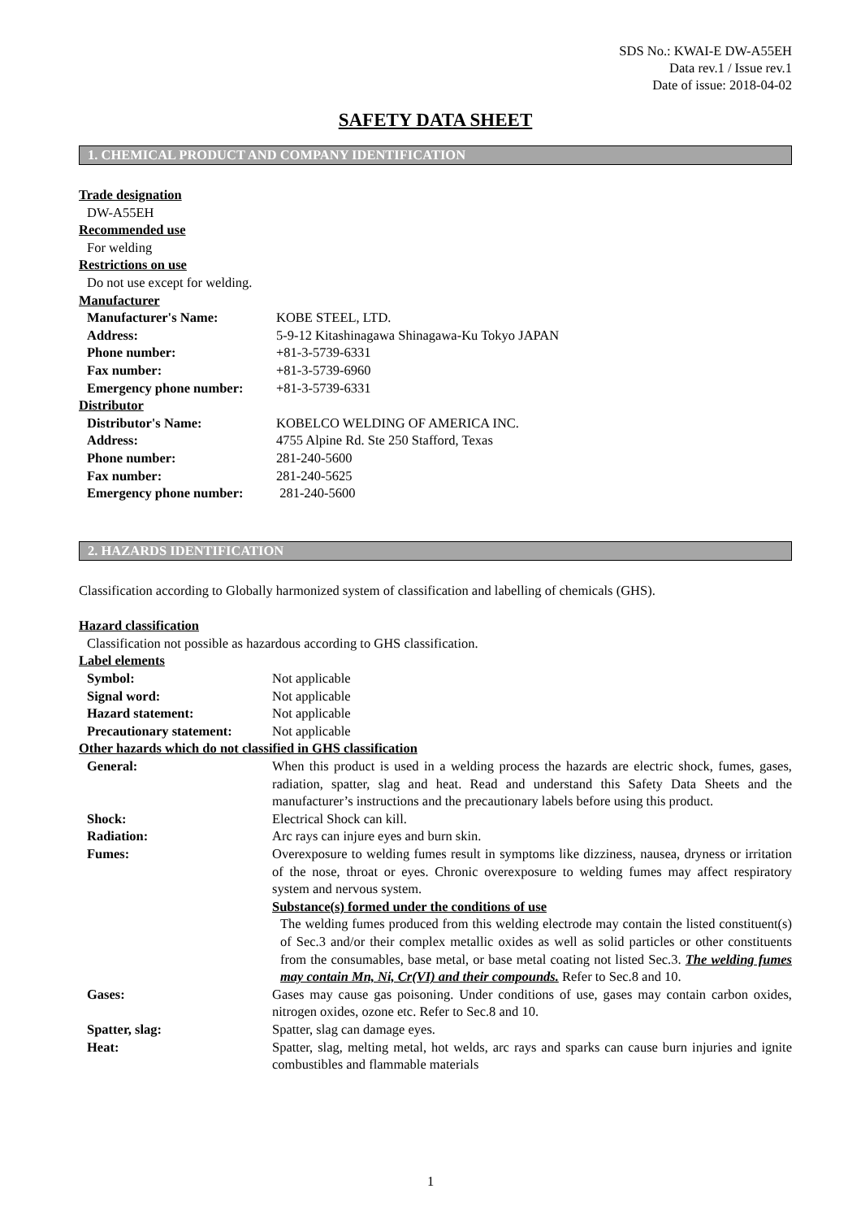SDS No.: KWAI-E DW-A55EH
Data rev.1 / Issue rev.1
Date of issue: 2018-04-02
SAFETY DATA SHEET
1. CHEMICAL PRODUCT AND COMPANY IDENTIFICATION
Trade designation
DW-A55EH
Recommended use
For welding
Restrictions on use
Do not use except for welding.
Manufacturer
Manufacturer's Name: KOBE STEEL, LTD.
Address: 5-9-12 Kitashinagawa Shinagawa-Ku Tokyo JAPAN
Phone number: +81-3-5739-6331
Fax number: +81-3-5739-6960
Emergency phone number: +81-3-5739-6331
Distributor
Distributor's Name: KOBELCO WELDING OF AMERICA INC.
Address: 4755 Alpine Rd. Ste 250 Stafford, Texas
Phone number: 281-240-5600
Fax number: 281-240-5625
Emergency phone number: 281-240-5600
2. HAZARDS IDENTIFICATION
Classification according to Globally harmonized system of classification and labelling of chemicals (GHS).
Hazard classification
Classification not possible as hazardous according to GHS classification.
Label elements
Symbol: Not applicable
Signal word: Not applicable
Hazard statement: Not applicable
Precautionary statement: Not applicable
Other hazards which do not classified in GHS classification
General: When this product is used in a welding process the hazards are electric shock, fumes, gases, radiation, spatter, slag and heat. Read and understand this Safety Data Sheets and the manufacturer’s instructions and the precautionary labels before using this product.
Shock: Electrical Shock can kill.
Radiation: Arc rays can injure eyes and burn skin.
Fumes: Overexposure to welding fumes result in symptoms like dizziness, nausea, dryness or irritation of the nose, throat or eyes. Chronic overexposure to welding fumes may affect respiratory system and nervous system.
Substance(s) formed under the conditions of use
The welding fumes produced from this welding electrode may contain the listed constituent(s) of Sec.3 and/or their complex metallic oxides as well as solid particles or other constituents from the consumables, base metal, or base metal coating not listed Sec.3. The welding fumes may contain Mn, Ni, Cr(VI) and their compounds. Refer to Sec.8 and 10.
Gases: Gases may cause gas poisoning. Under conditions of use, gases may contain carbon oxides, nitrogen oxides, ozone etc. Refer to Sec.8 and 10.
Spatter, slag: Spatter, slag can damage eyes.
Heat: Spatter, slag, melting metal, hot welds, arc rays and sparks can cause burn injuries and ignite combustibles and flammable materials
1